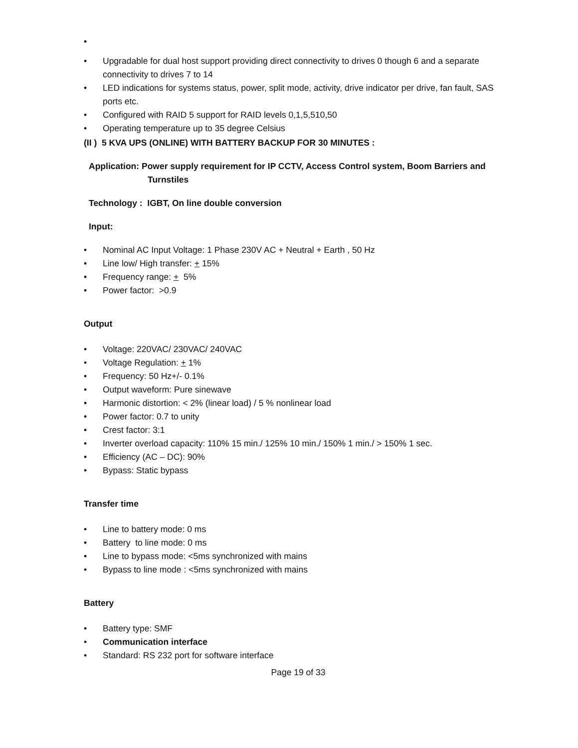• • Upgradable for dual host support providing direct connectivity to drives 0 though 6 and a separate connectivity to drives 7 to 14
• LED indications for systems status, power, split mode, activity, drive indicator per drive, fan fault, SAS ports etc.
• Configured with RAID 5 support for RAID levels 0,1,5,510,50
• Operating temperature up to 35 degree Celsius
(II ) 5 KVA UPS (ONLINE) WITH BATTERY BACKUP FOR 30 MINUTES :
Application: Power supply requirement for IP CCTV, Access Control system, Boom Barriers and Turnstiles
Technology : IGBT, On line double conversion
Input:
• Nominal AC Input Voltage: 1 Phase 230V AC + Neutral + Earth , 50 Hz
• Line low/ High transfer: + 15%
• Frequency range: + 5%
• Power factor: >0.9
Output
• Voltage: 220VAC/ 230VAC/ 240VAC
• Voltage Regulation: + 1%
• Frequency: 50 Hz+/- 0.1%
• Output waveform: Pure sinewave
• Harmonic distortion: < 2% (linear load) / 5 % nonlinear load
• Power factor: 0.7 to unity
• Crest factor: 3:1
• Inverter overload capacity: 110% 15 min./ 125% 10 min./ 150% 1 min./ > 150% 1 sec.
• Efficiency (AC – DC): 90%
• Bypass: Static bypass
Transfer time
• Line to battery mode: 0 ms
• Battery to line mode: 0 ms
• Line to bypass mode: <5ms synchronized with mains
• Bypass to line mode : <5ms synchronized with mains
Battery
• Battery type: SMF
• Communication interface
• Standard: RS 232 port for software interface
Page 19 of 33